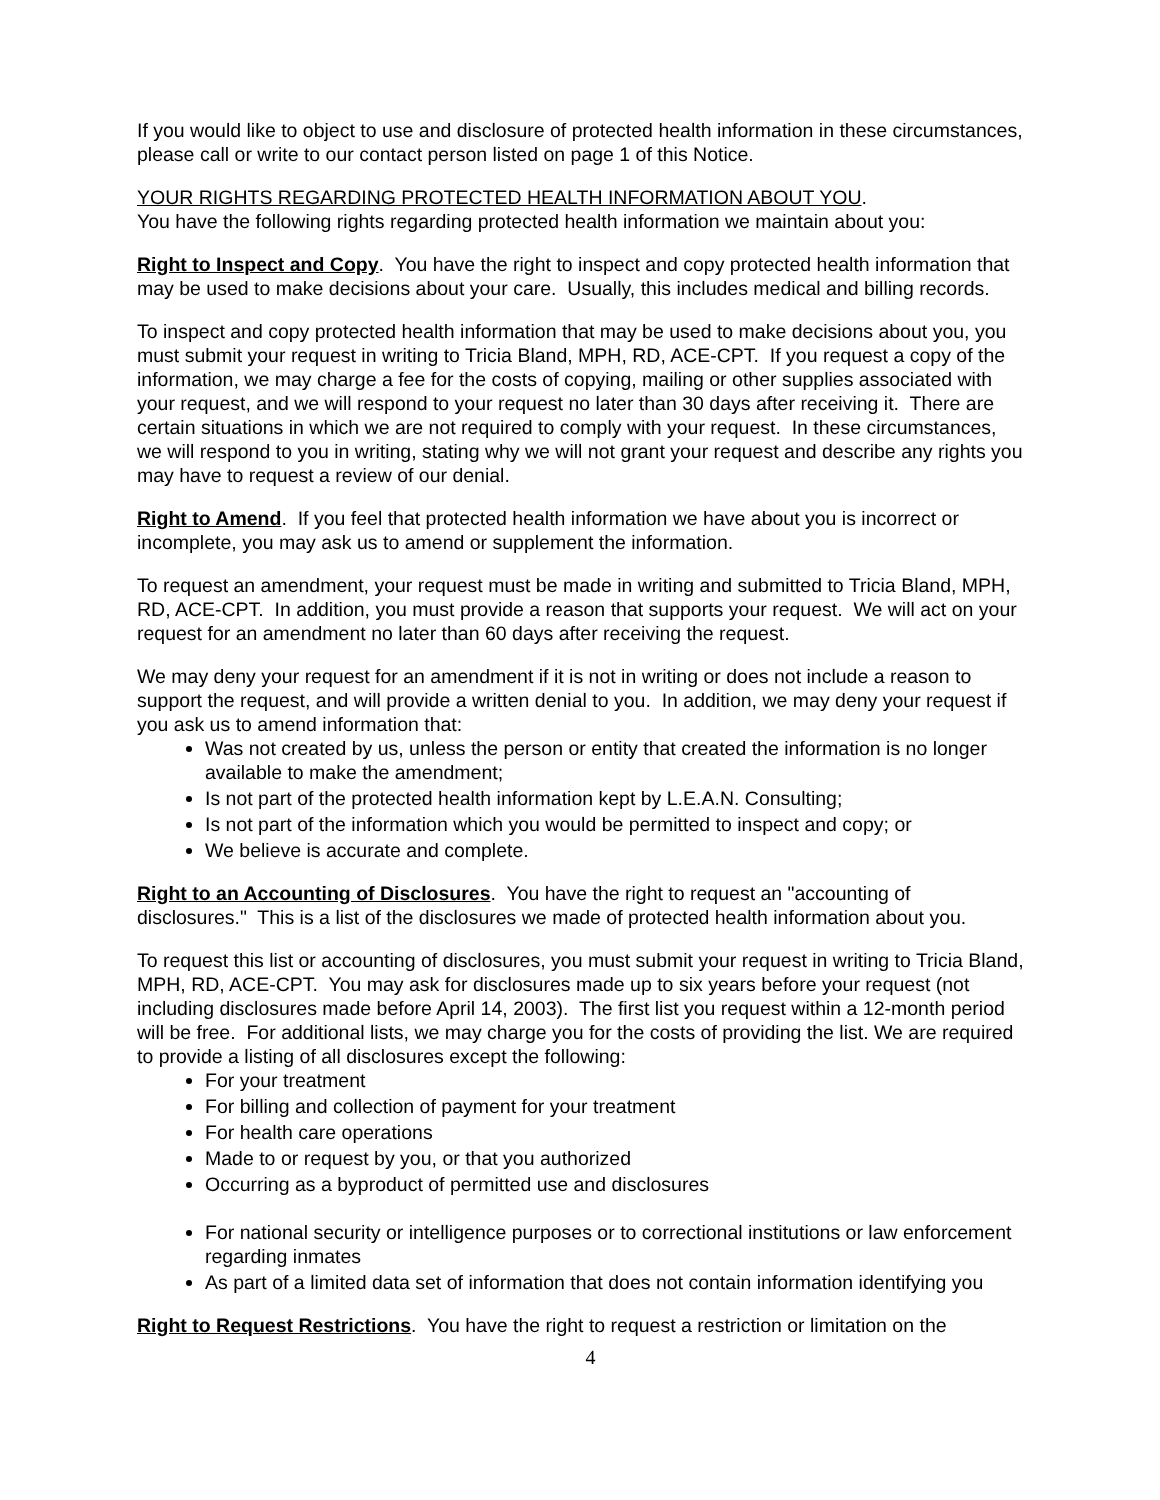If you would like to object to use and disclosure of protected health information in these circumstances, please call or write to our contact person listed on page 1 of this Notice.
YOUR RIGHTS REGARDING PROTECTED HEALTH INFORMATION ABOUT YOU.
You have the following rights regarding protected health information we maintain about you:
Right to Inspect and Copy. You have the right to inspect and copy protected health information that may be used to make decisions about your care. Usually, this includes medical and billing records.
To inspect and copy protected health information that may be used to make decisions about you, you must submit your request in writing to Tricia Bland, MPH, RD, ACE-CPT. If you request a copy of the information, we may charge a fee for the costs of copying, mailing or other supplies associated with your request, and we will respond to your request no later than 30 days after receiving it. There are certain situations in which we are not required to comply with your request. In these circumstances, we will respond to you in writing, stating why we will not grant your request and describe any rights you may have to request a review of our denial.
Right to Amend. If you feel that protected health information we have about you is incorrect or incomplete, you may ask us to amend or supplement the information.
To request an amendment, your request must be made in writing and submitted to Tricia Bland, MPH, RD, ACE-CPT. In addition, you must provide a reason that supports your request. We will act on your request for an amendment no later than 60 days after receiving the request.
We may deny your request for an amendment if it is not in writing or does not include a reason to support the request, and will provide a written denial to you. In addition, we may deny your request if you ask us to amend information that:
Was not created by us, unless the person or entity that created the information is no longer available to make the amendment;
Is not part of the protected health information kept by L.E.A.N. Consulting;
Is not part of the information which you would be permitted to inspect and copy; or
We believe is accurate and complete.
Right to an Accounting of Disclosures. You have the right to request an "accounting of disclosures." This is a list of the disclosures we made of protected health information about you.
To request this list or accounting of disclosures, you must submit your request in writing to Tricia Bland, MPH, RD, ACE-CPT. You may ask for disclosures made up to six years before your request (not including disclosures made before April 14, 2003). The first list you request within a 12-month period will be free. For additional lists, we may charge you for the costs of providing the list. We are required to provide a listing of all disclosures except the following:
For your treatment
For billing and collection of payment for your treatment
For health care operations
Made to or request by you, or that you authorized
Occurring as a byproduct of permitted use and disclosures
For national security or intelligence purposes or to correctional institutions or law enforcement regarding inmates
As part of a limited data set of information that does not contain information identifying you
Right to Request Restrictions. You have the right to request a restriction or limitation on the
4